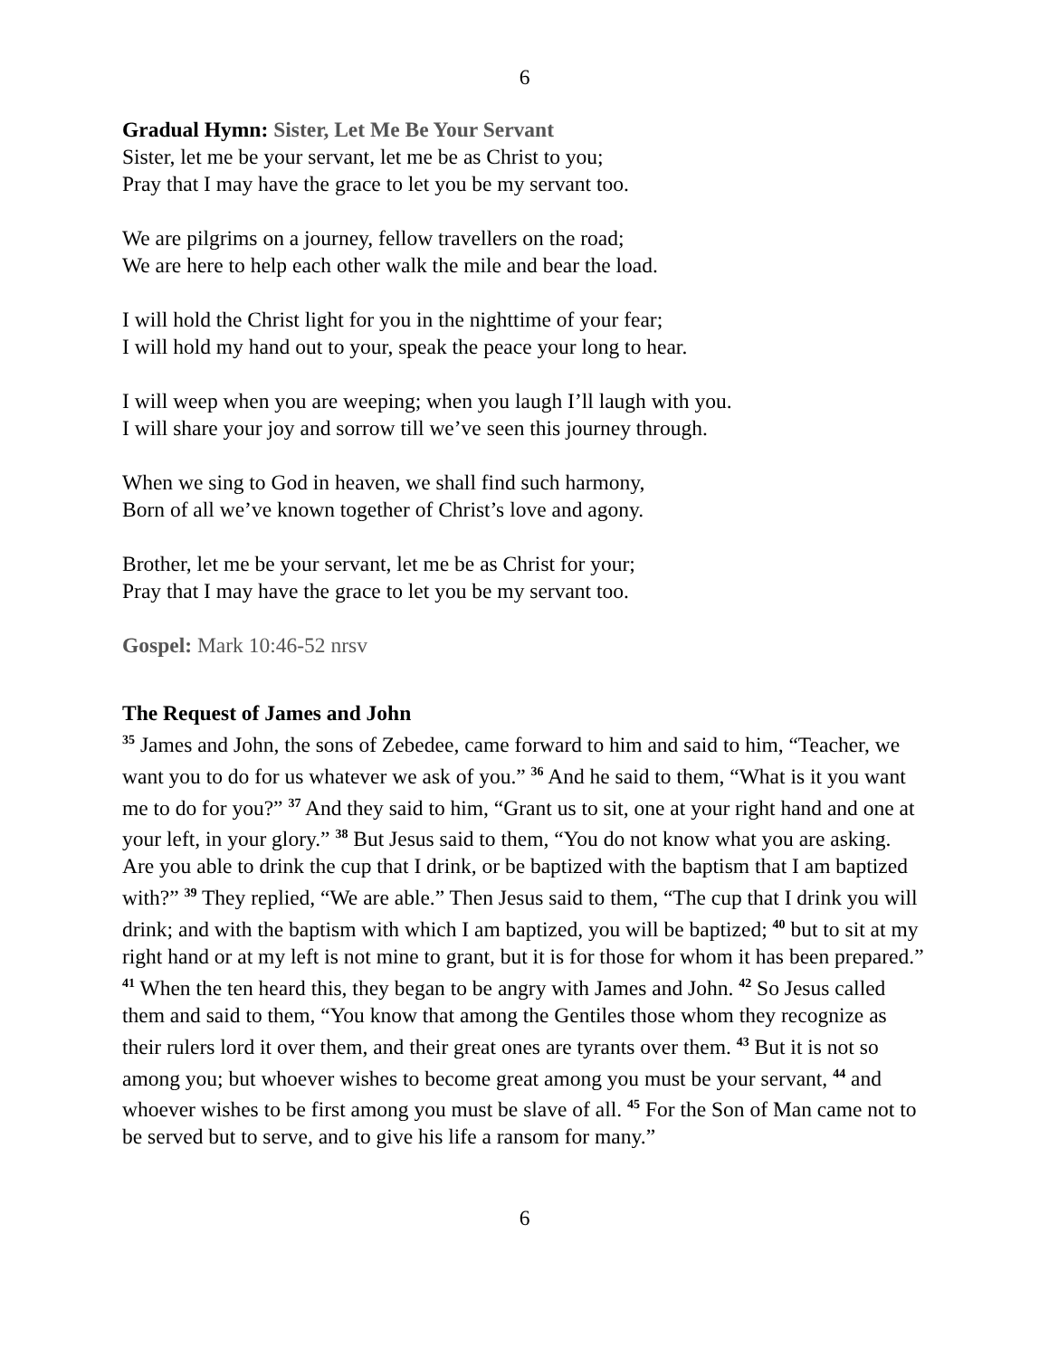6
Gradual Hymn: Sister, Let Me Be Your Servant
Sister, let me be your servant, let me be as Christ to you;
Pray that I may have the grace to let you be my servant too.
We are pilgrims on a journey, fellow travellers on the road;
We are here to help each other walk the mile and bear the load.
I will hold the Christ light for you in the nighttime of your fear;
I will hold my hand out to your, speak the peace your long to hear.
I will weep when you are weeping; when you laugh I’ll laugh with you.
I will share your joy and sorrow till we’ve seen this journey through.
When we sing to God in heaven, we shall find such harmony,
Born of all we’ve known together of Christ’s love and agony.
Brother, let me be your servant, let me be as Christ for your;
Pray that I may have the grace to let you be my servant too.
Gospel: Mark 10:46-52 nrsv
The Request of James and John
<sup>35</sup> James and John, the sons of Zebedee, came forward to him and said to him, “Teacher, we want you to do for us whatever we ask of you.” <sup>36</sup> And he said to them, “What is it you want me to do for you?” <sup>37</sup> And they said to him, “Grant us to sit, one at your right hand and one at your left, in your glory.” <sup>38</sup> But Jesus said to them, “You do not know what you are asking. Are you able to drink the cup that I drink, or be baptized with the baptism that I am baptized with?” <sup>39</sup> They replied, “We are able.” Then Jesus said to them, “The cup that I drink you will drink; and with the baptism with which I am baptized, you will be baptized; <sup>40</sup> but to sit at my right hand or at my left is not mine to grant, but it is for those for whom it has been prepared.”
<sup>41</sup> When the ten heard this, they began to be angry with James and John. <sup>42</sup> So Jesus called them and said to them, “You know that among the Gentiles those whom they recognize as their rulers lord it over them, and their great ones are tyrants over them. <sup>43</sup> But it is not so among you; but whoever wishes to become great among you must be your servant, <sup>44</sup> and whoever wishes to be first among you must be slave of all. <sup>45</sup> For the Son of Man came not to be served but to serve, and to give his life a ransom for many.”
6